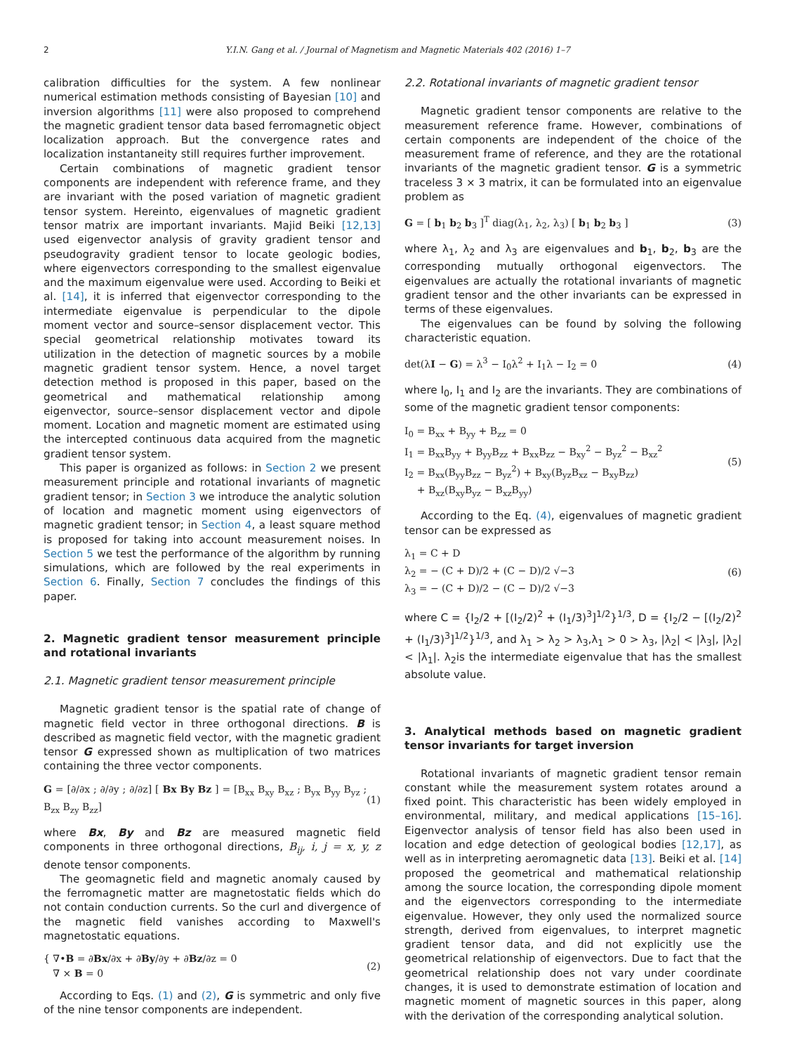2 Y.I.N. Gang et al. / Journal of Magnetism and Magnetic Materials 402 (2016) 1–7
calibration difficulties for the system. A few nonlinear numerical estimation methods consisting of Bayesian [10] and inversion algorithms [11] were also proposed to comprehend the magnetic gradient tensor data based ferromagnetic object localization approach. But the convergence rates and localization instantaneity still requires further improvement.
Certain combinations of magnetic gradient tensor components are independent with reference frame, and they are invariant with the posed variation of magnetic gradient tensor system. Hereinto, eigenvalues of magnetic gradient tensor matrix are important invariants. Majid Beiki [12,13] used eigenvector analysis of gravity gradient tensor and pseudogravity gradient tensor to locate geologic bodies, where eigenvectors corresponding to the smallest eigenvalue and the maximum eigenvalue were used. According to Beiki et al. [14], it is inferred that eigenvector corresponding to the intermediate eigenvalue is perpendicular to the dipole moment vector and source–sensor displacement vector. This special geometrical relationship motivates toward its utilization in the detection of magnetic sources by a mobile magnetic gradient tensor system. Hence, a novel target detection method is proposed in this paper, based on the geometrical and mathematical relationship among eigenvector, source–sensor displacement vector and dipole moment. Location and magnetic moment are estimated using the intercepted continuous data acquired from the magnetic gradient tensor system.
This paper is organized as follows: in Section 2 we present measurement principle and rotational invariants of magnetic gradient tensor; in Section 3 we introduce the analytic solution of location and magnetic moment using eigenvectors of magnetic gradient tensor; in Section 4, a least square method is proposed for taking into account measurement noises. In Section 5 we test the performance of the algorithm by running simulations, which are followed by the real experiments in Section 6. Finally, Section 7 concludes the findings of this paper.
2. Magnetic gradient tensor measurement principle and rotational invariants
2.1. Magnetic gradient tensor measurement principle
Magnetic gradient tensor is the spatial rate of change of magnetic field vector in three orthogonal directions. B is described as magnetic field vector, with the magnetic gradient tensor G expressed shown as multiplication of two matrices containing the three vector components.
G = [∂/∂x ; ∂/∂y ; ∂/∂z] [ Bx By Bz ] = [B<sub>xx</sub> B<sub>xy</sub> B<sub>xz</sub> ; B<sub>yx</sub> B<sub>yy</sub> B<sub>yz</sub> ; B<sub>zx</sub> B<sub>zy</sub> B<sub>zz</sub>] (1)
where Bx, By and Bz are measured magnetic field components in three orthogonal directions, B<sub>ij</sub>, i, j = x, y, z denote tensor components.
The geomagnetic field and magnetic anomaly caused by the ferromagnetic matter are magnetostatic fields which do not contain conduction currents. So the curl and divergence of the magnetic field vanishes according to Maxwell's magnetostatic equations.
{ ∇•B = ∂Bx/∂x + ∂By/∂y + ∂Bz/∂z = 0
∇ × B = 0 (2)
According to Eqs. (1) and (2), G is symmetric and only five of the nine tensor components are independent.
2.2. Rotational invariants of magnetic gradient tensor
Magnetic gradient tensor components are relative to the measurement reference frame. However, combinations of certain components are independent of the choice of the measurement frame of reference, and they are the rotational invariants of the magnetic gradient tensor. G is a symmetric traceless 3 × 3 matrix, it can be formulated into an eigenvalue problem as
G = [ b<sub>1</sub> b<sub>2</sub> b<sub>3</sub> ]<sup>T</sup> diag(λ<sub>1</sub>, λ<sub>2</sub>, λ<sub>3</sub>) [ b<sub>1</sub> b<sub>2</sub> b<sub>3</sub> ] (3)
where λ<sub>1</sub>, λ<sub>2</sub> and λ<sub>3</sub> are eigenvalues and b<sub>1</sub>, b<sub>2</sub>, b<sub>3</sub> are the corresponding mutually orthogonal eigenvectors. The eigenvalues are actually the rotational invariants of magnetic gradient tensor and the other invariants can be expressed in terms of these eigenvalues.
The eigenvalues can be found by solving the following characteristic equation.
det(λI − G) = λ<sup>3</sup> − I<sub>0</sub>λ<sup>2</sup> + I<sub>1</sub>λ − I<sub>2</sub> = 0 (4)
where I<sub>0</sub>, I<sub>1</sub> and I<sub>2</sub> are the invariants. They are combinations of some of the magnetic gradient tensor components:
I<sub>0</sub> = B<sub>xx</sub> + B<sub>yy</sub> + B<sub>zz</sub> = 0
I<sub>1</sub> = B<sub>xx</sub>B<sub>yy</sub> + B<sub>yy</sub>B<sub>zz</sub> + B<sub>xx</sub>B<sub>zz</sub> − B<sub>xy</sub><sup>2</sup> − B<sub>yz</sub><sup>2</sup> − B<sub>xz</sub><sup>2</sup>
I<sub>2</sub> = B<sub>xx</sub>(B<sub>yy</sub>B<sub>zz</sub> − B<sub>yz</sub><sup>2</sup>) + B<sub>xy</sub>(B<sub>yz</sub>B<sub>xz</sub> − B<sub>xy</sub>B<sub>zz</sub>)
+ B<sub>xz</sub>(B<sub>xy</sub>B<sub>yz</sub> − B<sub>xz</sub>B<sub>yy</sub>) (5)
According to the Eq. (4), eigenvalues of magnetic gradient tensor can be expressed as
λ<sub>1</sub> = C + D
λ<sub>2</sub> = − (C + D)/2 + (C − D)/2 √−3
λ<sub>3</sub> = − (C + D)/2 − (C − D)/2 √−3 (6)
where C = {I<sub>2</sub>/2 + [(I<sub>2</sub>/2)<sup>2</sup> + (I<sub>1</sub>/3)<sup>3</sup>]<sup>1/2</sup>}<sup>1/3</sup>, D = {I<sub>2</sub>/2 − [(I<sub>2</sub>/2)<sup>2</sup> + (I<sub>1</sub>/3)<sup>3</sup>]<sup>1/2</sup>}<sup>1/3</sup>, and λ<sub>1</sub> > λ<sub>2</sub> > λ<sub>3</sub>,λ<sub>1</sub> > 0 > λ<sub>3</sub>, |λ<sub>2</sub>| < |λ<sub>3</sub>|, |λ<sub>2</sub>| < |λ<sub>1</sub>|. λ<sub>2</sub>is the intermediate eigenvalue that has the smallest absolute value.
3. Analytical methods based on magnetic gradient tensor invariants for target inversion
Rotational invariants of magnetic gradient tensor remain constant while the measurement system rotates around a fixed point. This characteristic has been widely employed in environmental, military, and medical applications [15–16]. Eigenvector analysis of tensor field has also been used in location and edge detection of geological bodies [12,17], as well as in interpreting aeromagnetic data [13]. Beiki et al. [14] proposed the geometrical and mathematical relationship among the source location, the corresponding dipole moment and the eigenvectors corresponding to the intermediate eigenvalue. However, they only used the normalized source strength, derived from eigenvalues, to interpret magnetic gradient tensor data, and did not explicitly use the geometrical relationship of eigenvectors. Due to fact that the geometrical relationship does not vary under coordinate changes, it is used to demonstrate estimation of location and magnetic moment of magnetic sources in this paper, along with the derivation of the corresponding analytical solution.